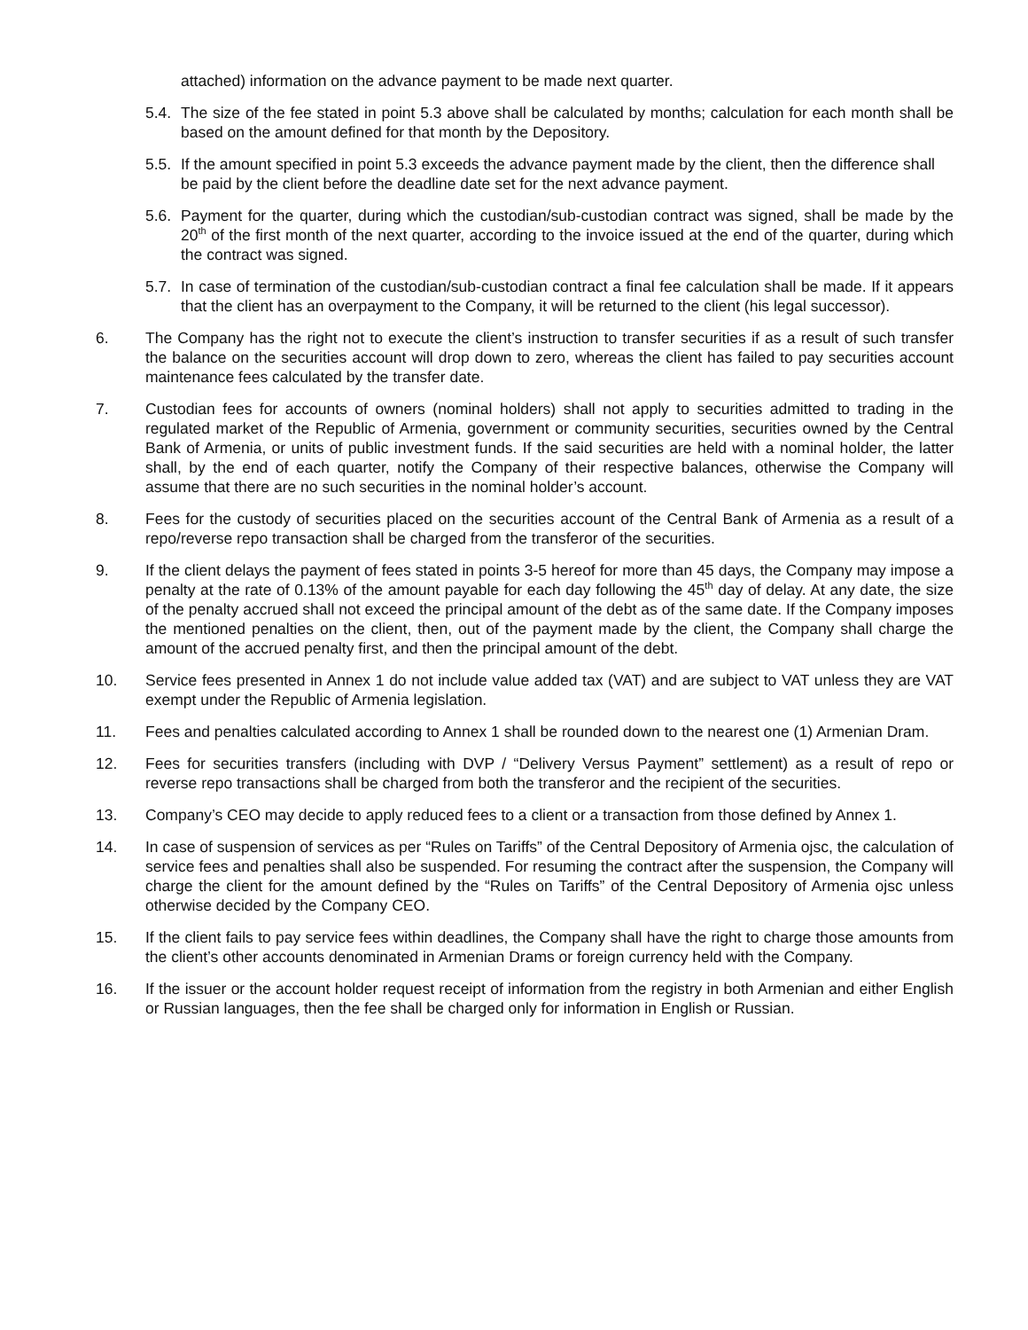attached) information on the advance payment to be made next quarter.
5.4.
The size of the fee stated in point 5.3 above shall be calculated by months; calculation for each month shall be based on the amount defined for that month by the Depository.
5.5.
If the amount specified in point 5.3 exceeds the advance payment made by the client, then the difference shall be paid by the client before the deadline date set for the next advance payment.
5.6.
Payment for the quarter, during which the custodian/sub-custodian contract was signed, shall be made by the 20<sup>th</sup> of the first month of the next quarter, according to the invoice issued at the end of the quarter, during which the contract was signed.
5.7.
In case of termination of the custodian/sub-custodian contract a final fee calculation shall be made. If it appears that the client has an overpayment to the Company, it will be returned to the client (his legal successor).
6. The Company has the right not to execute the client’s instruction to transfer securities if as a result of such transfer the balance on the securities account will drop down to zero, whereas the client has failed to pay securities account maintenance fees calculated by the transfer date.
7. Custodian fees for accounts of owners (nominal holders) shall not apply to securities admitted to trading in the regulated market of the Republic of Armenia, government or community securities, securities owned by the Central Bank of Armenia, or units of public investment funds. If the said securities are held with a nominal holder, the latter shall, by the end of each quarter, notify the Company of their respective balances, otherwise the Company will assume that there are no such securities in the nominal holder’s account.
8. Fees for the custody of securities placed on the securities account of the Central Bank of Armenia as a result of a repo/reverse repo transaction shall be charged from the transferor of the securities.
9. If the client delays the payment of fees stated in points 3-5 hereof for more than 45 days, the Company may impose a penalty at the rate of 0.13% of the amount payable for each day following the 45<sup>th</sup> day of delay. At any date, the size of the penalty accrued shall not exceed the principal amount of the debt as of the same date. If the Company imposes the mentioned penalties on the client, then, out of the payment made by the client, the Company shall charge the amount of the accrued penalty first, and then the principal amount of the debt.
10. Service fees presented in Annex 1 do not include value added tax (VAT) and are subject to VAT unless they are VAT exempt under the Republic of Armenia legislation.
11. Fees and penalties calculated according to Annex 1 shall be rounded down to the nearest one (1) Armenian Dram.
12. Fees for securities transfers (including with DVP / “Delivery Versus Payment” settlement) as a result of repo or reverse repo transactions shall be charged from both the transferor and the recipient of the securities.
13. Company’s CEO may decide to apply reduced fees to a client or a transaction from those defined by Annex 1.
14. In case of suspension of services as per “Rules on Tariffs” of the Central Depository of Armenia ojsc, the calculation of service fees and penalties shall also be suspended. For resuming the contract after the suspension, the Company will charge the client for the amount defined by the “Rules on Tariffs” of the Central Depository of Armenia ojsc unless otherwise decided by the Company CEO.
15. If the client fails to pay service fees within deadlines, the Company shall have the right to charge those amounts from the client’s other accounts denominated in Armenian Drams or foreign currency held with the Company.
16. If the issuer or the account holder request receipt of information from the registry in both Armenian and either English or Russian languages, then the fee shall be charged only for information in English or Russian.